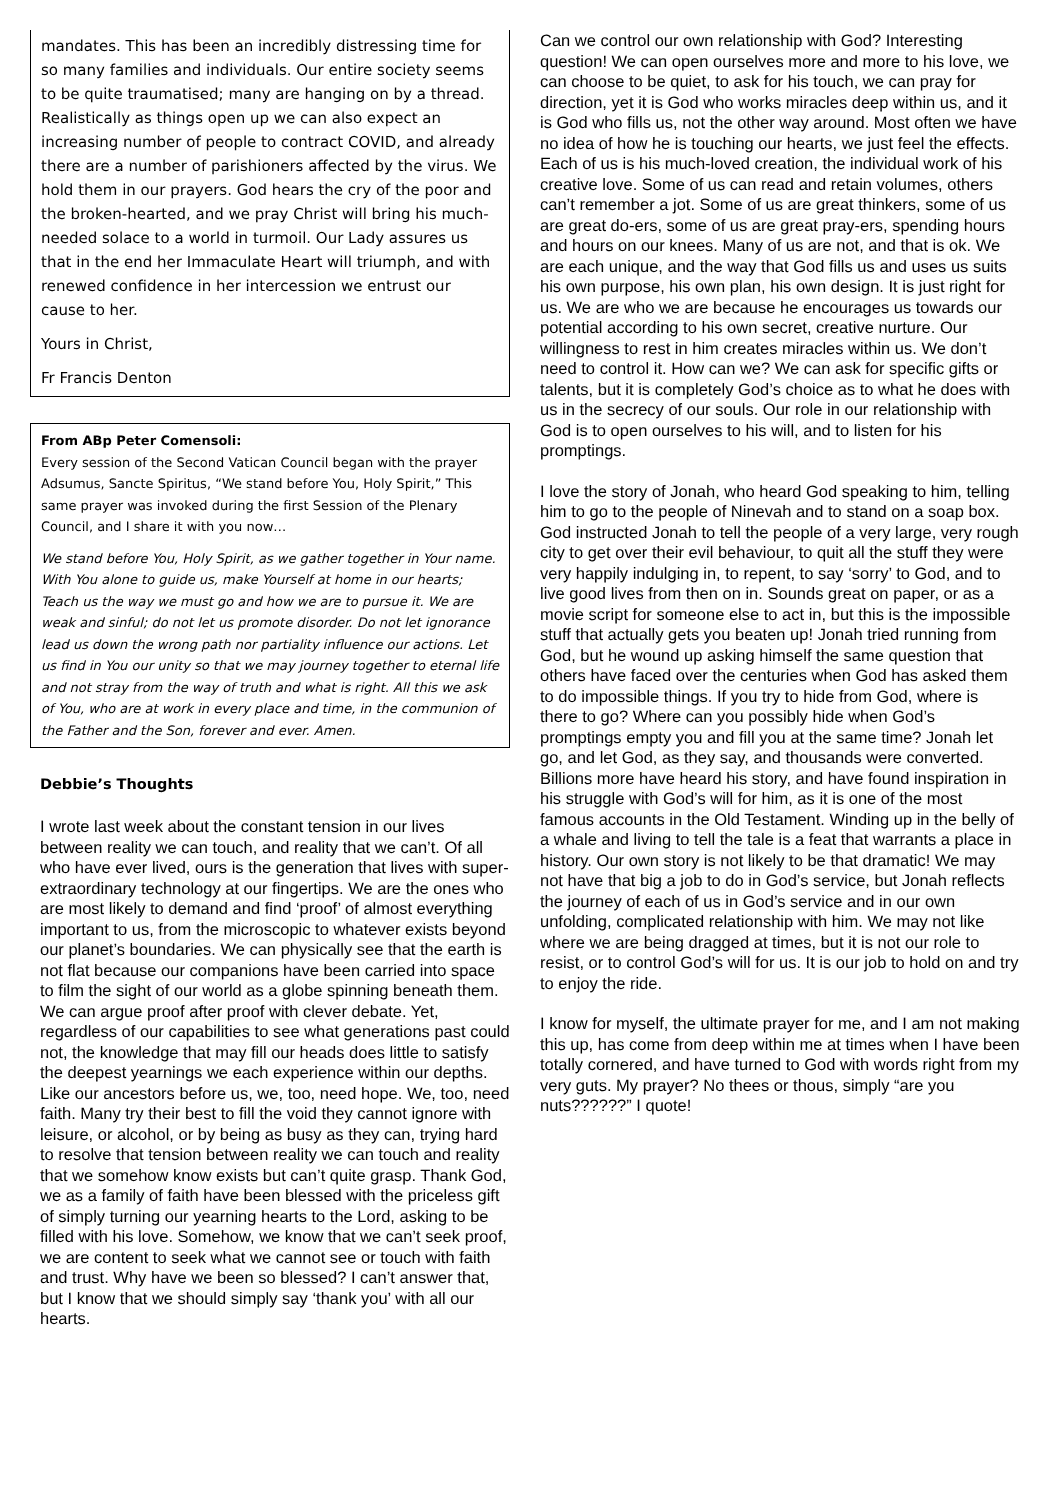mandates. This has been an incredibly distressing time for so many families and individuals. Our entire society seems to be quite traumatised; many are hanging on by a thread. Realistically as things open up we can also expect an increasing number of people to contract COVID, and already there are a number of parishioners affected by the virus. We hold them in our prayers. God hears the cry of the poor and the broken-hearted, and we pray Christ will bring his much-needed solace to a world in turmoil. Our Lady assures us that in the end her Immaculate Heart will triumph, and with renewed confidence in her intercession we entrust our cause to her.
Yours in Christ,
Fr Francis Denton
From ABp Peter Comensoli:
Every session of the Second Vatican Council began with the prayer Adsumus, Sancte Spiritus, “We stand before You, Holy Spirit,” This same prayer was invoked during the first Session of the Plenary Council, and I share it with you now…
We stand before You, Holy Spirit, as we gather together in Your name. With You alone to guide us, make Yourself at home in our hearts; Teach us the way we must go and how we are to pursue it. We are weak and sinful; do not let us promote disorder. Do not let ignorance lead us down the wrong path nor partiality influence our actions. Let us find in You our unity so that we may journey together to eternal life and not stray from the way of truth and what is right. All this we ask of You, who are at work in every place and time, in the communion of the Father and the Son, forever and ever. Amen.
Debbie’s Thoughts
I wrote last week about the constant tension in our lives between reality we can touch, and reality that we can’t. Of all who have ever lived, ours is the generation that lives with super-extraordinary technology at our fingertips. We are the ones who are most likely to demand and find ‘proof’ of almost everything important to us, from the microscopic to whatever exists beyond our planet’s boundaries. We can physically see that the earth is not flat because our companions have been carried into space to film the sight of our world as a globe spinning beneath them. We can argue proof after proof with clever debate. Yet, regardless of our capabilities to see what generations past could not, the knowledge that may fill our heads does little to satisfy the deepest yearnings we each experience within our depths. Like our ancestors before us, we, too, need hope. We, too, need faith. Many try their best to fill the void they cannot ignore with leisure, or alcohol, or by being as busy as they can, trying hard to resolve that tension between reality we can touch and reality that we somehow know exists but can’t quite grasp. Thank God, we as a family of faith have been blessed with the priceless gift of simply turning our yearning hearts to the Lord, asking to be filled with his love. Somehow, we know that we can’t seek proof, we are content to seek what we cannot see or touch with faith and trust. Why have we been so blessed? I can’t answer that, but I know that we should simply say ‘thank you’ with all our hearts.
Can we control our own relationship with God? Interesting question! We can open ourselves more and more to his love, we can choose to be quiet, to ask for his touch, we can pray for direction, yet it is God who works miracles deep within us, and it is God who fills us, not the other way around. Most often we have no idea of how he is touching our hearts, we just feel the effects. Each of us is his much-loved creation, the individual work of his creative love. Some of us can read and retain volumes, others can’t remember a jot. Some of us are great thinkers, some of us are great do-ers, some of us are great pray-ers, spending hours and hours on our knees. Many of us are not, and that is ok. We are each unique, and the way that God fills us and uses us suits his own purpose, his own plan, his own design. It is just right for us. We are who we are because he encourages us towards our potential according to his own secret, creative nurture. Our willingness to rest in him creates miracles within us. We don’t need to control it. How can we? We can ask for specific gifts or talents, but it is completely God’s choice as to what he does with us in the secrecy of our souls. Our role in our relationship with God is to open ourselves to his will, and to listen for his promptings.
I love the story of Jonah, who heard God speaking to him, telling him to go to the people of Ninevah and to stand on a soap box. God instructed Jonah to tell the people of a very large, very rough city to get over their evil behaviour, to quit all the stuff they were very happily indulging in, to repent, to say ‘sorry’ to God, and to live good lives from then on in. Sounds great on paper, or as a movie script for someone else to act in, but this is the impossible stuff that actually gets you beaten up! Jonah tried running from God, but he wound up asking himself the same question that others have faced over the centuries when God has asked them to do impossible things. If you try to hide from God, where is there to go? Where can you possibly hide when God’s promptings empty you and fill you at the same time? Jonah let go, and let God, as they say, and thousands were converted. Billions more have heard his story, and have found inspiration in his struggle with God’s will for him, as it is one of the most famous accounts in the Old Testament. Winding up in the belly of a whale and living to tell the tale is a feat that warrants a place in history. Our own story is not likely to be that dramatic! We may not have that big a job to do in God’s service, but Jonah reflects the journey of each of us in God’s service and in our own unfolding, complicated relationship with him. We may not like where we are being dragged at times, but it is not our role to resist, or to control God’s will for us. It is our job to hold on and try to enjoy the ride.
I know for myself, the ultimate prayer for me, and I am not making this up, has come from deep within me at times when I have been totally cornered, and have turned to God with words right from my very guts. My prayer? No thees or thous, simply “are you nuts??????” I quote!